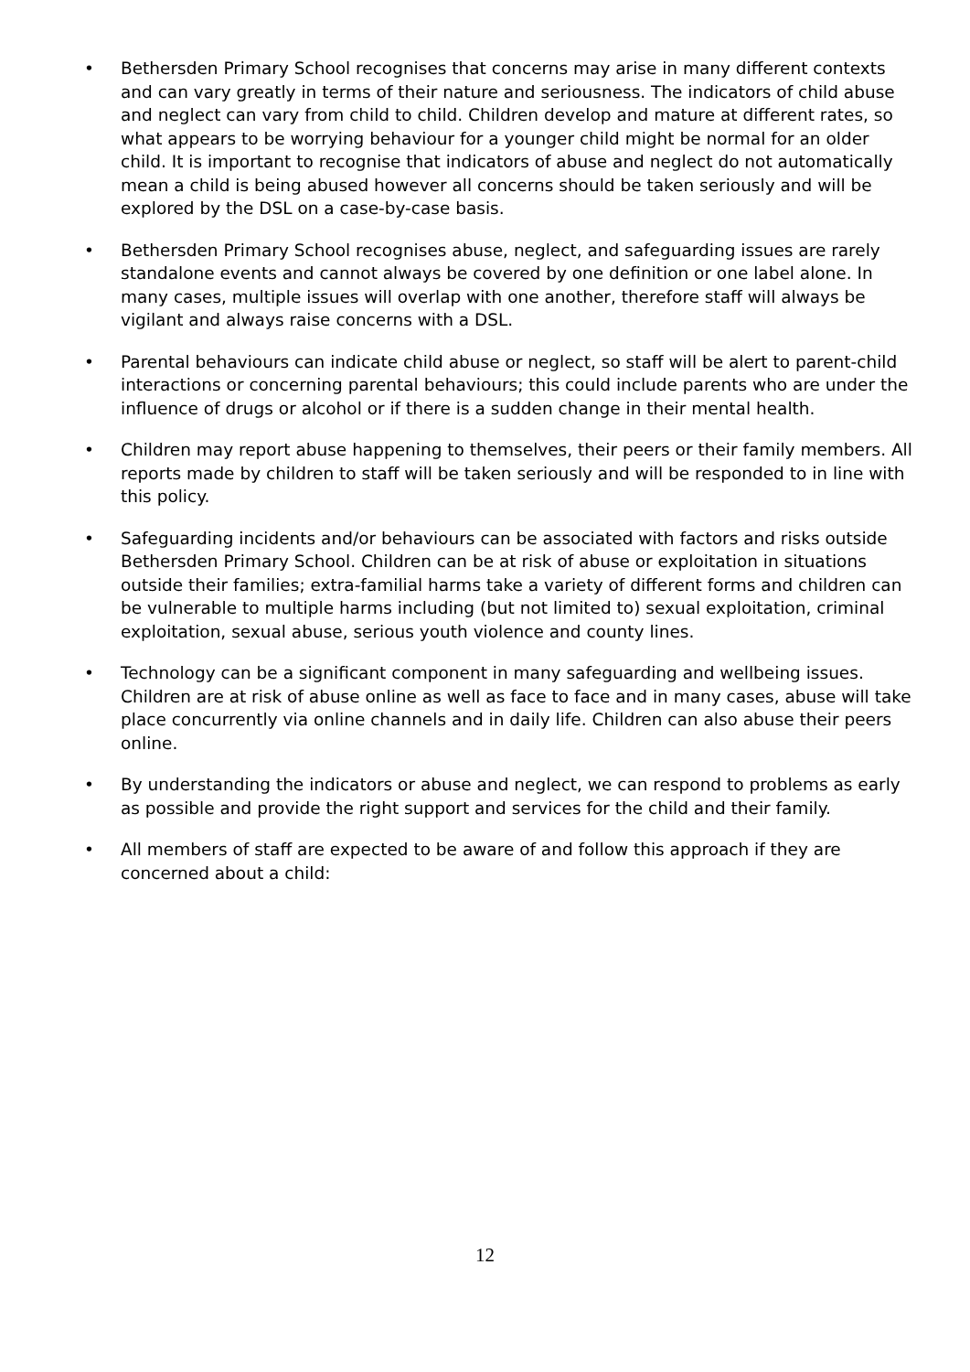• Bethersden Primary School recognises that concerns may arise in many different contexts and can vary greatly in terms of their nature and seriousness. The indicators of child abuse and neglect can vary from child to child. Children develop and mature at different rates, so what appears to be worrying behaviour for a younger child might be normal for an older child. It is important to recognise that indicators of abuse and neglect do not automatically mean a child is being abused however all concerns should be taken seriously and will be explored by the DSL on a case-by-case basis.
• Bethersden Primary School recognises abuse, neglect, and safeguarding issues are rarely standalone events and cannot always be covered by one definition or one label alone. In many cases, multiple issues will overlap with one another, therefore staff will always be vigilant and always raise concerns with a DSL.
• Parental behaviours can indicate child abuse or neglect, so staff will be alert to parent-child interactions or concerning parental behaviours; this could include parents who are under the influence of drugs or alcohol or if there is a sudden change in their mental health.
• Children may report abuse happening to themselves, their peers or their family members. All reports made by children to staff will be taken seriously and will be responded to in line with this policy.
• Safeguarding incidents and/or behaviours can be associated with factors and risks outside Bethersden Primary School. Children can be at risk of abuse or exploitation in situations outside their families; extra-familial harms take a variety of different forms and children can be vulnerable to multiple harms including (but not limited to) sexual exploitation, criminal exploitation, sexual abuse, serious youth violence and county lines.
• Technology can be a significant component in many safeguarding and wellbeing issues. Children are at risk of abuse online as well as face to face and in many cases, abuse will take place concurrently via online channels and in daily life. Children can also abuse their peers online.
• By understanding the indicators or abuse and neglect, we can respond to problems as early as possible and provide the right support and services for the child and their family.
• All members of staff are expected to be aware of and follow this approach if they are concerned about a child:
12